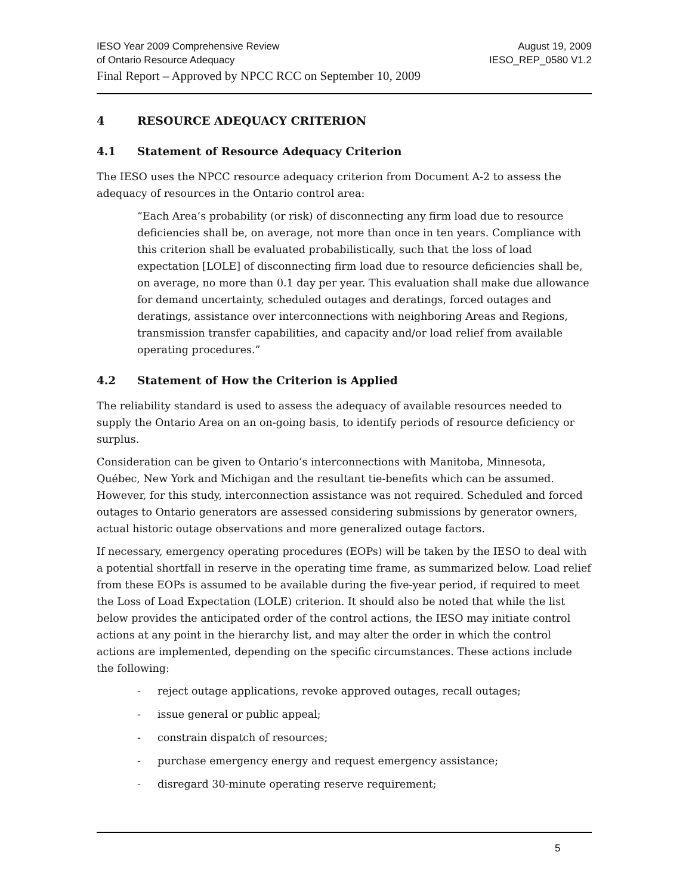IESO Year 2009 Comprehensive Review August 19, 2009
of Ontario Resource Adequacy IESO_REP_0580 V1.2
Final Report – Approved by NPCC RCC on September 10, 2009
4 RESOURCE ADEQUACY CRITERION
4.1 Statement of Resource Adequacy Criterion
The IESO uses the NPCC resource adequacy criterion from Document A-2 to assess the adequacy of resources in the Ontario control area:
“Each Area’s probability (or risk) of disconnecting any firm load due to resource deficiencies shall be, on average, not more than once in ten years. Compliance with this criterion shall be evaluated probabilistically, such that the loss of load expectation [LOLE] of disconnecting firm load due to resource deficiencies shall be, on average, no more than 0.1 day per year. This evaluation shall make due allowance for demand uncertainty, scheduled outages and deratings, forced outages and deratings, assistance over interconnections with neighboring Areas and Regions, transmission transfer capabilities, and capacity and/or load relief from available operating procedures.”
4.2 Statement of How the Criterion is Applied
The reliability standard is used to assess the adequacy of available resources needed to supply the Ontario Area on an on-going basis, to identify periods of resource deficiency or surplus.
Consideration can be given to Ontario’s interconnections with Manitoba, Minnesota, Québec, New York and Michigan and the resultant tie-benefits which can be assumed. However, for this study, interconnection assistance was not required. Scheduled and forced outages to Ontario generators are assessed considering submissions by generator owners, actual historic outage observations and more generalized outage factors.
If necessary, emergency operating procedures (EOPs) will be taken by the IESO to deal with a potential shortfall in reserve in the operating time frame, as summarized below. Load relief from these EOPs is assumed to be available during the five-year period, if required to meet the Loss of Load Expectation (LOLE) criterion. It should also be noted that while the list below provides the anticipated order of the control actions, the IESO may initiate control actions at any point in the hierarchy list, and may alter the order in which the control actions are implemented, depending on the specific circumstances. These actions include the following:
- reject outage applications, revoke approved outages, recall outages;
- issue general or public appeal;
- constrain dispatch of resources;
- purchase emergency energy and request emergency assistance;
- disregard 30-minute operating reserve requirement;
5